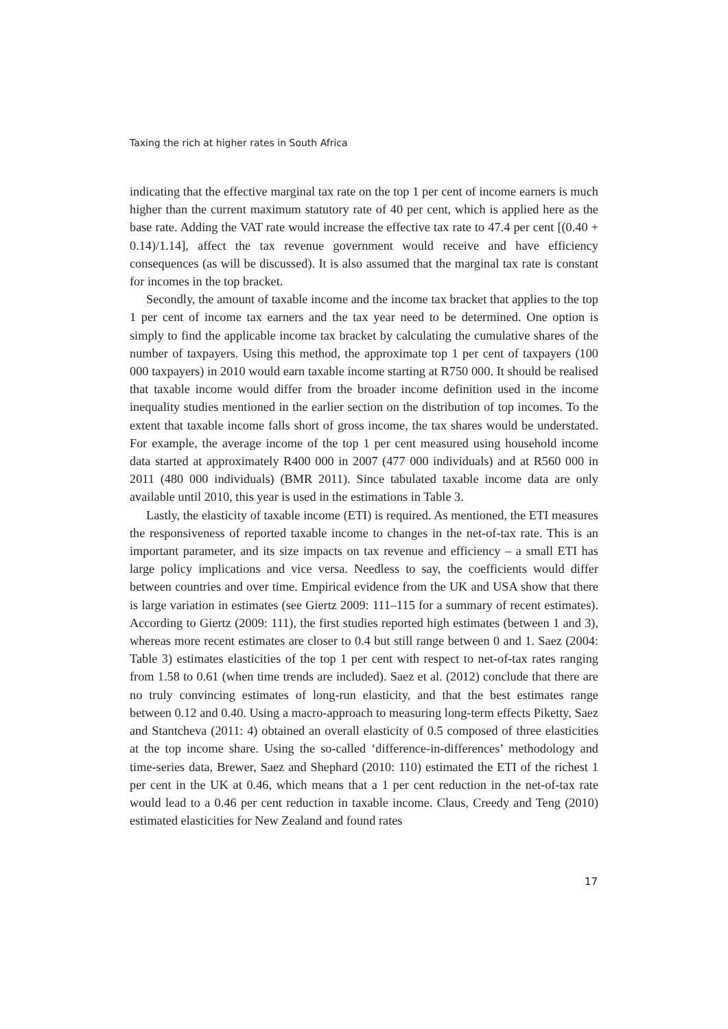Taxing the rich at higher rates in South Africa
indicating that the effective marginal tax rate on the top 1 per cent of income earners is much higher than the current maximum statutory rate of 40 per cent, which is applied here as the base rate. Adding the VAT rate would increase the effective tax rate to 47.4 per cent [(0.40 + 0.14)/1.14], affect the tax revenue government would receive and have efficiency consequences (as will be discussed). It is also assumed that the marginal tax rate is constant for incomes in the top bracket.
Secondly, the amount of taxable income and the income tax bracket that applies to the top 1 per cent of income tax earners and the tax year need to be determined. One option is simply to find the applicable income tax bracket by calculating the cumulative shares of the number of taxpayers. Using this method, the approximate top 1 per cent of taxpayers (100 000 taxpayers) in 2010 would earn taxable income starting at R750 000. It should be realised that taxable income would differ from the broader income definition used in the income inequality studies mentioned in the earlier section on the distribution of top incomes. To the extent that taxable income falls short of gross income, the tax shares would be understated. For example, the average income of the top 1 per cent measured using household income data started at approximately R400 000 in 2007 (477 000 individuals) and at R560 000 in 2011 (480 000 individuals) (BMR 2011). Since tabulated taxable income data are only available until 2010, this year is used in the estimations in Table 3.
Lastly, the elasticity of taxable income (ETI) is required. As mentioned, the ETI measures the responsiveness of reported taxable income to changes in the net-of-tax rate. This is an important parameter, and its size impacts on tax revenue and efficiency – a small ETI has large policy implications and vice versa. Needless to say, the coefficients would differ between countries and over time. Empirical evidence from the UK and USA show that there is large variation in estimates (see Giertz 2009: 111–115 for a summary of recent estimates). According to Giertz (2009: 111), the first studies reported high estimates (between 1 and 3), whereas more recent estimates are closer to 0.4 but still range between 0 and 1. Saez (2004: Table 3) estimates elasticities of the top 1 per cent with respect to net-of-tax rates ranging from 1.58 to 0.61 (when time trends are included). Saez et al. (2012) conclude that there are no truly convincing estimates of long-run elasticity, and that the best estimates range between 0.12 and 0.40. Using a macro-approach to measuring long-term effects Piketty, Saez and Stantcheva (2011: 4) obtained an overall elasticity of 0.5 composed of three elasticities at the top income share. Using the so-called ‘difference-in-differences’ methodology and time-series data, Brewer, Saez and Shephard (2010: 110) estimated the ETI of the richest 1 per cent in the UK at 0.46, which means that a 1 per cent reduction in the net-of-tax rate would lead to a 0.46 per cent reduction in taxable income. Claus, Creedy and Teng (2010) estimated elasticities for New Zealand and found rates
17